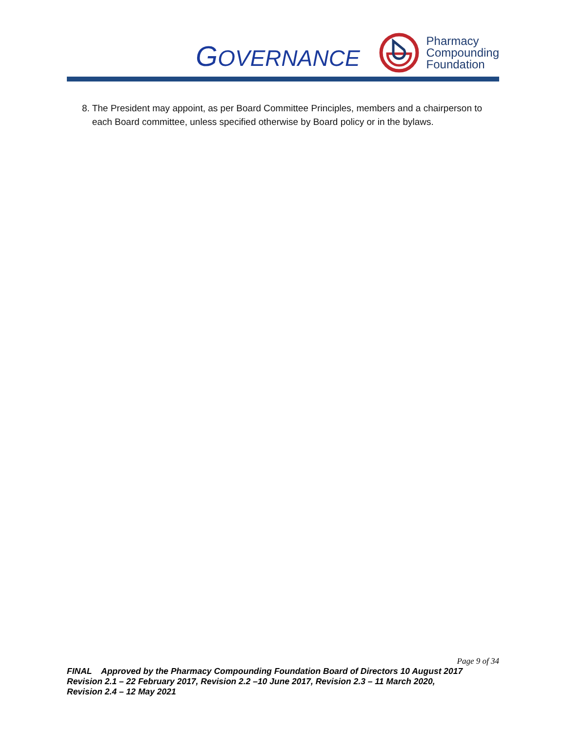GOVERNANCE
Pharmacy
Compounding
Foundation
8. The President may appoint, as per Board Committee Principles, members and a chairperson to each Board committee, unless specified otherwise by Board policy or in the bylaws.
Page 9 of 34
FINAL Approved by the Pharmacy Compounding Foundation Board of Directors 10 August 2017
Revision 2.1 – 22 February 2017, Revision 2.2 –10 June 2017, Revision 2.3 – 11 March 2020,
Revision 2.4 – 12 May 2021